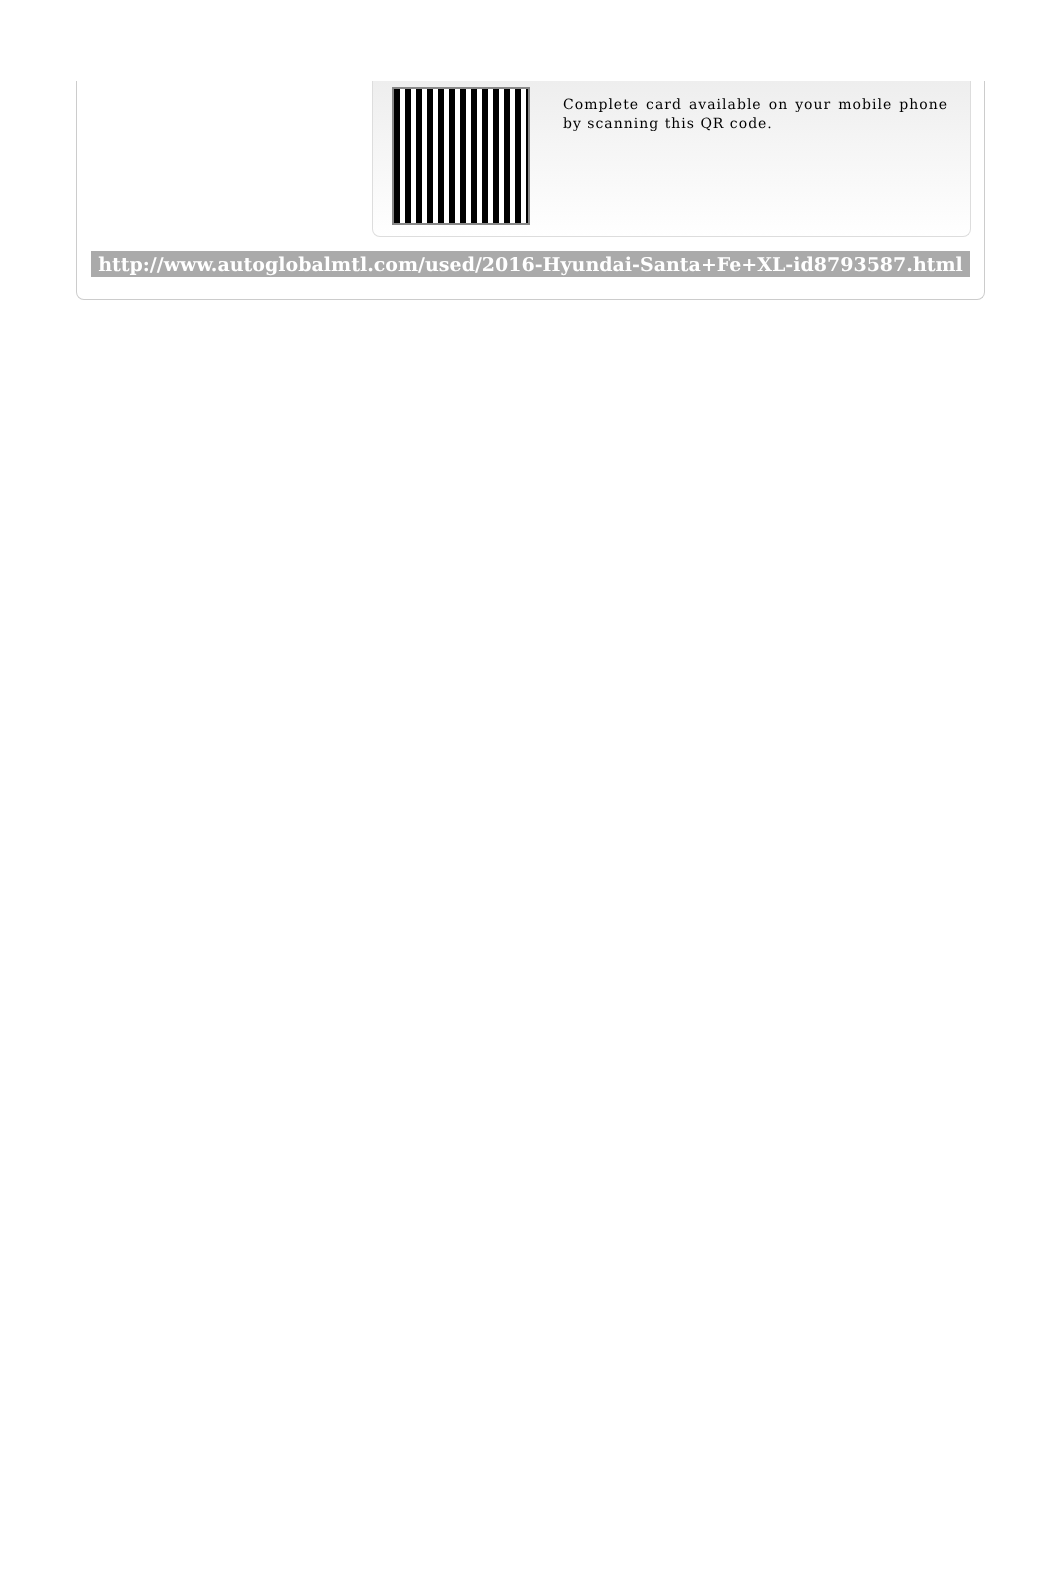Complete card available on your mobile phone by scanning this QR code.
http://www.autoglobalmtl.com/used/2016-Hyundai-Santa+Fe+XL-id8793587.html